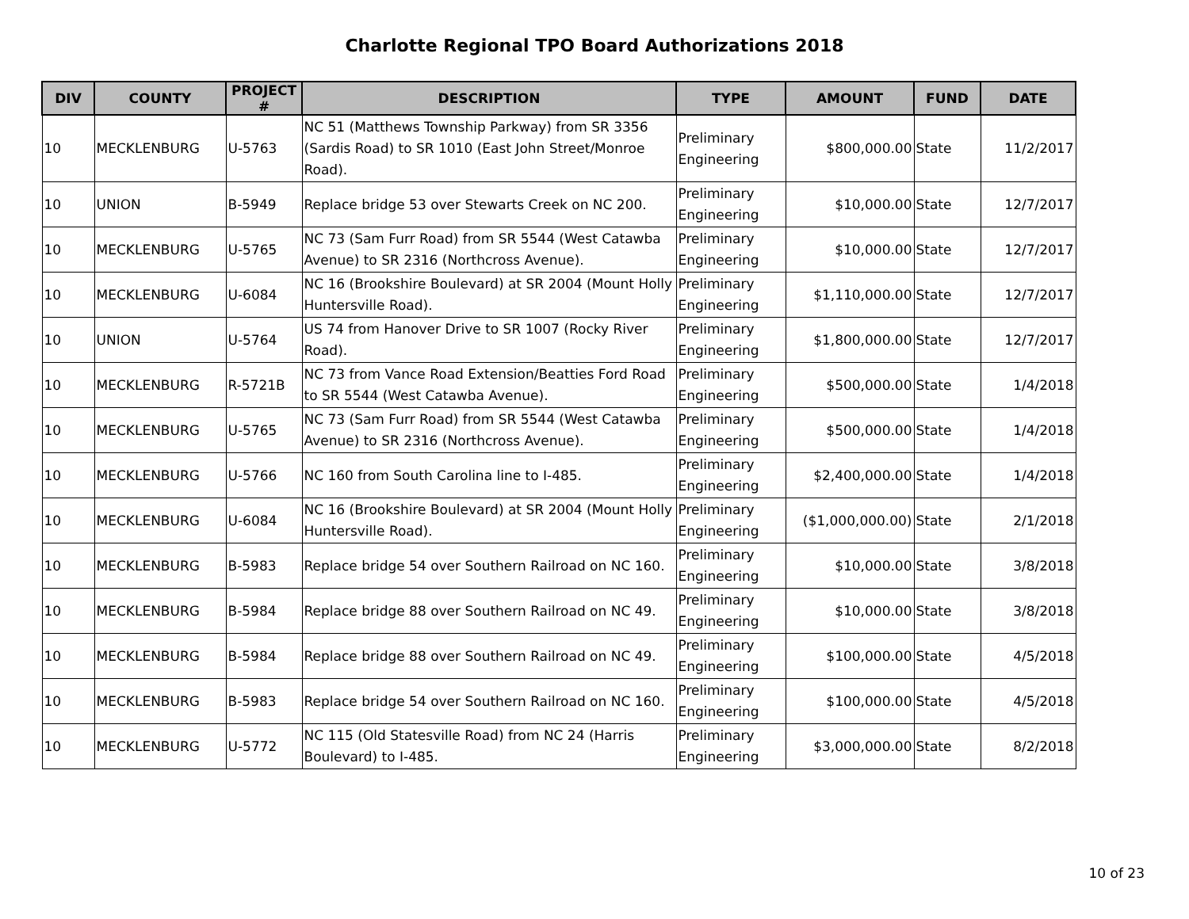Charlotte Regional TPO Board Authorizations 2018
| DIV | COUNTY | PROJECT # | DESCRIPTION | TYPE | AMOUNT | FUND | DATE |
| --- | --- | --- | --- | --- | --- | --- | --- |
| 10 | MECKLENBURG | U-5763 | NC 51 (Matthews Township Parkway) from SR 3356 (Sardis Road) to SR 1010 (East John Street/Monroe Road). | Preliminary Engineering | $800,000.00 | State | 11/2/2017 |
| 10 | UNION | B-5949 | Replace bridge 53 over Stewarts Creek on NC 200. | Preliminary Engineering | $10,000.00 | State | 12/7/2017 |
| 10 | MECKLENBURG | U-5765 | NC 73 (Sam Furr Road) from SR 5544 (West Catawba Avenue) to SR 2316 (Northcross Avenue). | Preliminary Engineering | $10,000.00 | State | 12/7/2017 |
| 10 | MECKLENBURG | U-6084 | NC 16 (Brookshire Boulevard) at SR 2004 (Mount Holly Huntersville Road). | Preliminary Engineering | $1,110,000.00 | State | 12/7/2017 |
| 10 | UNION | U-5764 | US 74 from Hanover Drive to SR 1007 (Rocky River Road). | Preliminary Engineering | $1,800,000.00 | State | 12/7/2017 |
| 10 | MECKLENBURG | R-5721B | NC 73 from Vance Road Extension/Beatties Ford Road to SR 5544 (West Catawba Avenue). | Preliminary Engineering | $500,000.00 | State | 1/4/2018 |
| 10 | MECKLENBURG | U-5765 | NC 73 (Sam Furr Road) from SR 5544 (West Catawba Avenue) to SR 2316 (Northcross Avenue). | Preliminary Engineering | $500,000.00 | State | 1/4/2018 |
| 10 | MECKLENBURG | U-5766 | NC 160 from South Carolina line to I-485. | Preliminary Engineering | $2,400,000.00 | State | 1/4/2018 |
| 10 | MECKLENBURG | U-6084 | NC 16 (Brookshire Boulevard) at SR 2004 (Mount Holly Huntersville Road). | Preliminary Engineering | ($1,000,000.00) | State | 2/1/2018 |
| 10 | MECKLENBURG | B-5983 | Replace bridge 54 over Southern Railroad on NC 160. | Preliminary Engineering | $10,000.00 | State | 3/8/2018 |
| 10 | MECKLENBURG | B-5984 | Replace bridge 88 over Southern Railroad on NC 49. | Preliminary Engineering | $10,000.00 | State | 3/8/2018 |
| 10 | MECKLENBURG | B-5984 | Replace bridge 88 over Southern Railroad on NC 49. | Preliminary Engineering | $100,000.00 | State | 4/5/2018 |
| 10 | MECKLENBURG | B-5983 | Replace bridge 54 over Southern Railroad on NC 160. | Preliminary Engineering | $100,000.00 | State | 4/5/2018 |
| 10 | MECKLENBURG | U-5772 | NC 115 (Old Statesville Road) from NC 24 (Harris Boulevard) to I-485. | Preliminary Engineering | $3,000,000.00 | State | 8/2/2018 |
10 of 23